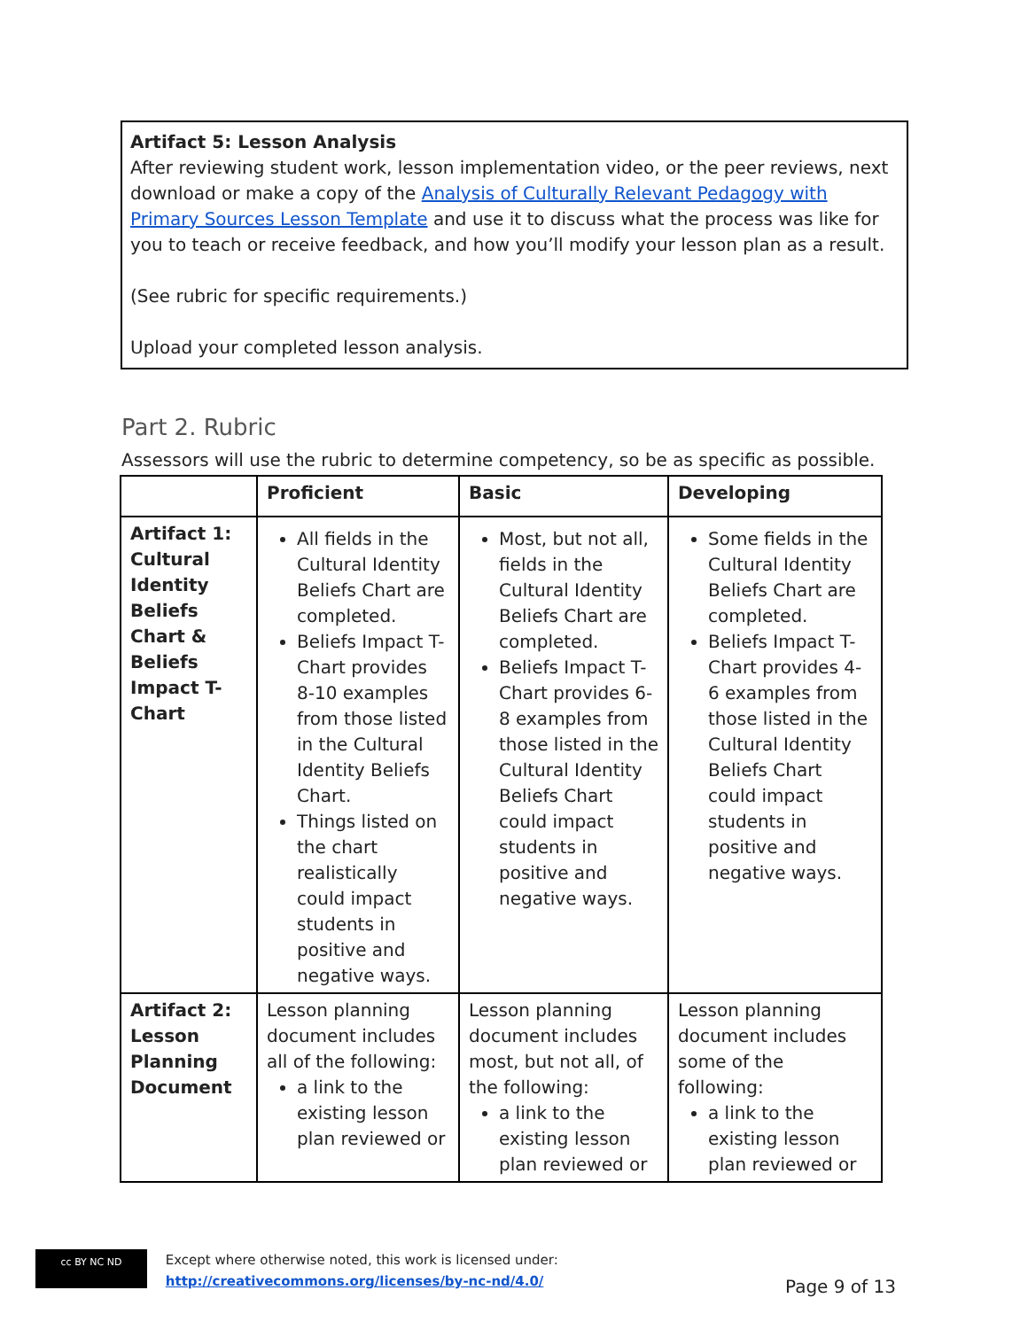Artifact 5: Lesson Analysis
After reviewing student work, lesson implementation video, or the peer reviews, next download or make a copy of the Analysis of Culturally Relevant Pedagogy with Primary Sources Lesson Template and use it to discuss what the process was like for you to teach or receive feedback, and how you’ll modify your lesson plan as a result.
(See rubric for specific requirements.)
Upload your completed lesson analysis.
Part 2. Rubric
Assessors will use the rubric to determine competency, so be as specific as possible.
| | Proficient | Basic | Developing |
| --- | --- | --- | --- |
| Artifact 1: Cultural Identity Beliefs Chart & Beliefs Impact T-Chart | All fields in the Cultural Identity Beliefs Chart are completed. Beliefs Impact T-Chart provides 8-10 examples from those listed in the Cultural Identity Beliefs Chart. Things listed on the chart realistically could impact students in positive and negative ways. | Most, but not all, fields in the Cultural Identity Beliefs Chart are completed. Beliefs Impact T-Chart provides 6-8 examples from those listed in the Cultural Identity Beliefs Chart could impact students in positive and negative ways. | Some fields in the Cultural Identity Beliefs Chart are completed. Beliefs Impact T-Chart provides 4-6 examples from those listed in the Cultural Identity Beliefs Chart could impact students in positive and negative ways. |
| Artifact 2: Lesson Planning Document | Lesson planning document includes all of the following: a link to the existing lesson plan reviewed or | Lesson planning document includes most, but not all, of the following: a link to the existing lesson plan reviewed or | Lesson planning document includes some of the following: a link to the existing lesson plan reviewed or |
cc BY NC ND Except where otherwise noted, this work is licensed under:
http://creativecommons.org/licenses/by-nc-nd/4.0/
Page 9 of 13